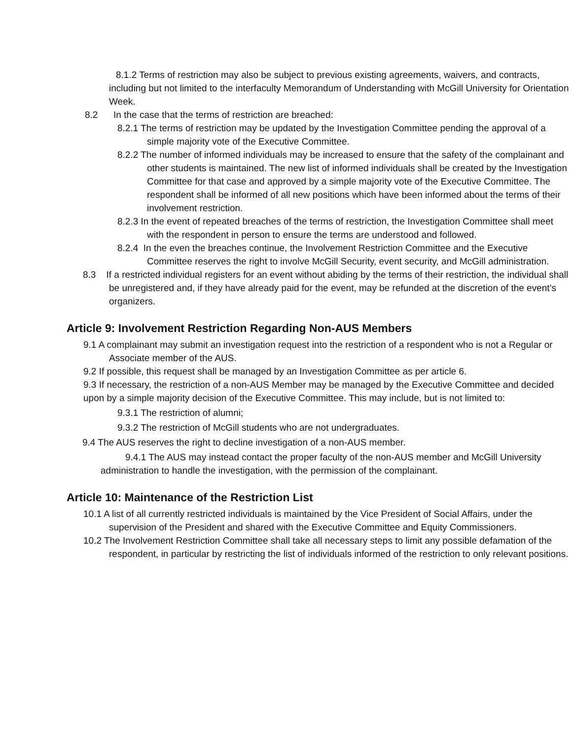8.1.2 Terms of restriction may also be subject to previous existing agreements, waivers, and contracts, including but not limited to the interfaculty Memorandum of Understanding with McGill University for Orientation Week.
8.2 In the case that the terms of restriction are breached:
8.2.1 The terms of restriction may be updated by the Investigation Committee pending the approval of a simple majority vote of the Executive Committee.
8.2.2 The number of informed individuals may be increased to ensure that the safety of the complainant and other students is maintained. The new list of informed individuals shall be created by the Investigation Committee for that case and approved by a simple majority vote of the Executive Committee. The respondent shall be informed of all new positions which have been informed about the terms of their involvement restriction.
8.2.3 In the event of repeated breaches of the terms of restriction, the Investigation Committee shall meet with the respondent in person to ensure the terms are understood and followed.
8.2.4 In the even the breaches continue, the Involvement Restriction Committee and the Executive Committee reserves the right to involve McGill Security, event security, and McGill administration.
8.3 If a restricted individual registers for an event without abiding by the terms of their restriction, the individual shall be unregistered and, if they have already paid for the event, may be refunded at the discretion of the event’s organizers.
Article 9: Involvement Restriction Regarding Non-AUS Members
9.1 A complainant may submit an investigation request into the restriction of a respondent who is not a Regular or Associate member of the AUS.
9.2 If possible, this request shall be managed by an Investigation Committee as per article 6.
9.3 If necessary, the restriction of a non-AUS Member may be managed by the Executive Committee and decided upon by a simple majority decision of the Executive Committee. This may include, but is not limited to:
9.3.1 The restriction of alumni;
9.3.2 The restriction of McGill students who are not undergraduates.
9.4 The AUS reserves the right to decline investigation of a non-AUS member.
9.4.1 The AUS may instead contact the proper faculty of the non-AUS member and McGill University administration to handle the investigation, with the permission of the complainant.
Article 10: Maintenance of the Restriction List
10.1 A list of all currently restricted individuals is maintained by the Vice President of Social Affairs, under the supervision of the President and shared with the Executive Committee and Equity Commissioners.
10.2 The Involvement Restriction Committee shall take all necessary steps to limit any possible defamation of the respondent, in particular by restricting the list of individuals informed of the restriction to only relevant positions.